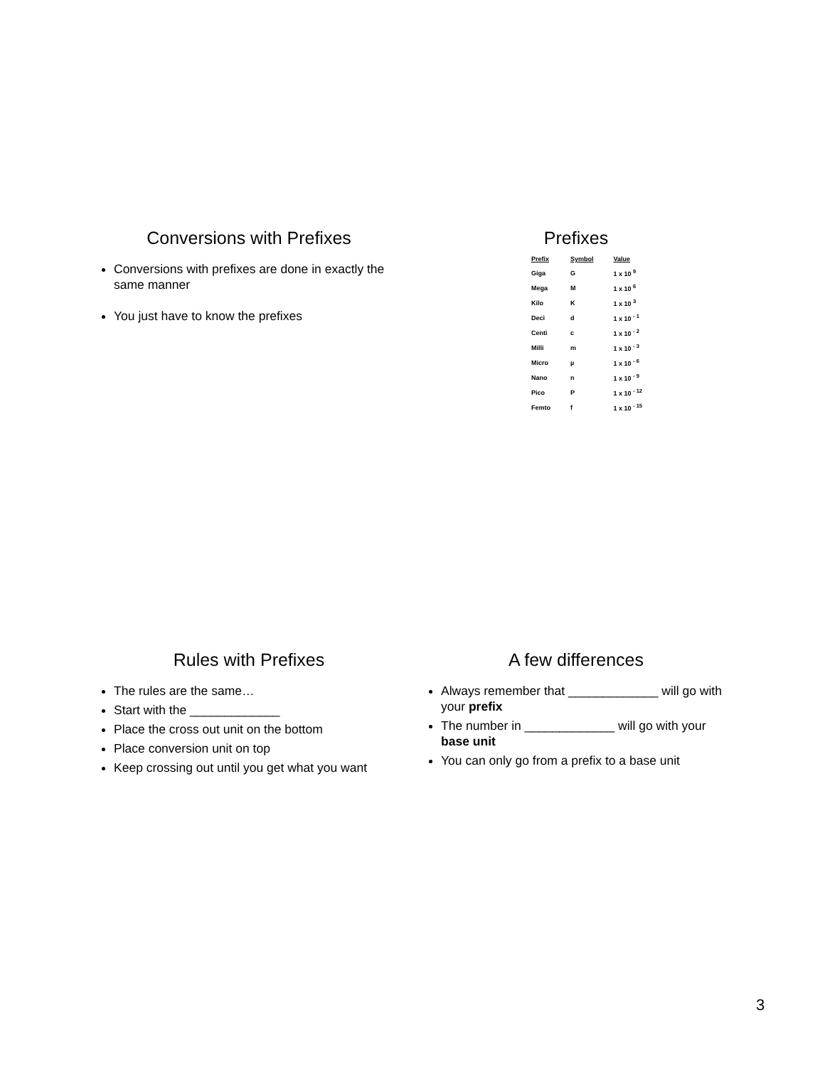Conversions with Prefixes
Conversions with prefixes are done in exactly the same manner
You just have to know the prefixes
Prefixes
| Prefix | Symbol | Value |
| --- | --- | --- |
| Giga | G | 1 x 10 <sup>9</sup> |
| Mega | M | 1 x 10 <sup>6</sup> |
| Kilo | K | 1 x 10 <sup>3</sup> |
| Deci | d | 1 x 10 <sup>- 1</sup> |
| Centi | c | 1 x 10 <sup>- 2</sup> |
| Milli | m | 1 x 10 <sup>- 3</sup> |
| Micro | µ | 1 x 10 <sup>- 6</sup> |
| Nano | n | 1 x 10 <sup>- 9</sup> |
| Pico | P | 1 x 10 <sup>- 12</sup> |
| Femto | f | 1 x 10 <sup>- 15</sup> |
Rules with Prefixes
The rules are the same…
Start with the _____________
Place the cross out unit on the bottom
Place conversion unit on top
Keep crossing out until you get what you want
A few differences
Always remember that _____________ will go with your prefix
The number in _____________ will go with your base unit
You can only go from a prefix to a base unit
3